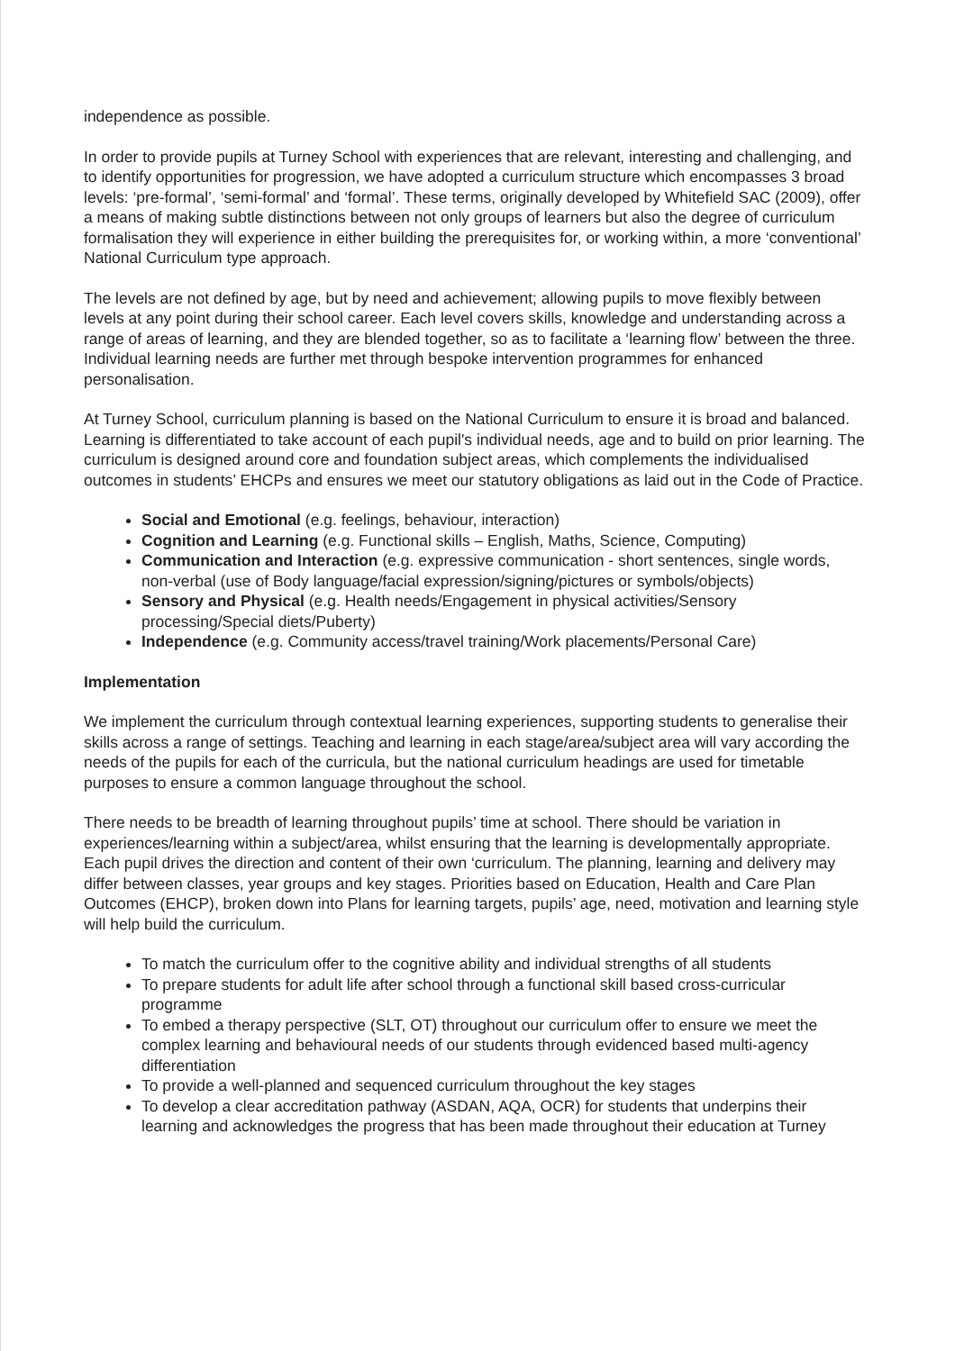independence as possible.
In order to provide pupils at Turney School with experiences that are relevant, interesting and challenging, and to identify opportunities for progression, we have adopted a curriculum structure which encompasses 3 broad levels: ‘pre-formal’, ‘semi-formal’ and ‘formal’. These terms, originally developed by Whitefield SAC (2009), offer a means of making subtle distinctions between not only groups of learners but also the degree of curriculum formalisation they will experience in either building the prerequisites for, or working within, a more ‘conventional’ National Curriculum type approach.
The levels are not defined by age, but by need and achievement; allowing pupils to move flexibly between levels at any point during their school career. Each level covers skills, knowledge and understanding across a range of areas of learning, and they are blended together, so as to facilitate a ‘learning flow’ between the three. Individual learning needs are further met through bespoke intervention programmes for enhanced personalisation.
At Turney School, curriculum planning is based on the National Curriculum to ensure it is broad and balanced. Learning is differentiated to take account of each pupil's individual needs, age and to build on prior learning. The curriculum is designed around core and foundation subject areas, which complements the individualised outcomes in students’ EHCPs and ensures we meet our statutory obligations as laid out in the Code of Practice.
Social and Emotional (e.g. feelings, behaviour, interaction)
Cognition and Learning (e.g. Functional skills – English, Maths, Science, Computing)
Communication and Interaction (e.g. expressive communication - short sentences, single words, non-verbal (use of Body language/facial expression/signing/pictures or symbols/objects)
Sensory and Physical (e.g. Health needs/Engagement in physical activities/Sensory processing/Special diets/Puberty)
Independence (e.g. Community access/travel training/Work placements/Personal Care)
Implementation
We implement the curriculum through contextual learning experiences, supporting students to generalise their skills across a range of settings. Teaching and learning in each stage/area/subject area will vary according the needs of the pupils for each of the curricula, but the national curriculum headings are used for timetable purposes to ensure a common language throughout the school.
There needs to be breadth of learning throughout pupils’ time at school. There should be variation in experiences/learning within a subject/area, whilst ensuring that the learning is developmentally appropriate. Each pupil drives the direction and content of their own ‘curriculum. The planning, learning and delivery may differ between classes, year groups and key stages. Priorities based on Education, Health and Care Plan Outcomes (EHCP), broken down into Plans for learning targets, pupils’ age, need, motivation and learning style will help build the curriculum.
To match the curriculum offer to the cognitive ability and individual strengths of all students
To prepare students for adult life after school through a functional skill based cross-curricular programme
To embed a therapy perspective (SLT, OT) throughout our curriculum offer to ensure we meet the complex learning and behavioural needs of our students through evidenced based multi-agency differentiation
To provide a well-planned and sequenced curriculum throughout the key stages
To develop a clear accreditation pathway (ASDAN, AQA, OCR) for students that underpins their learning and acknowledges the progress that has been made throughout their education at Turney